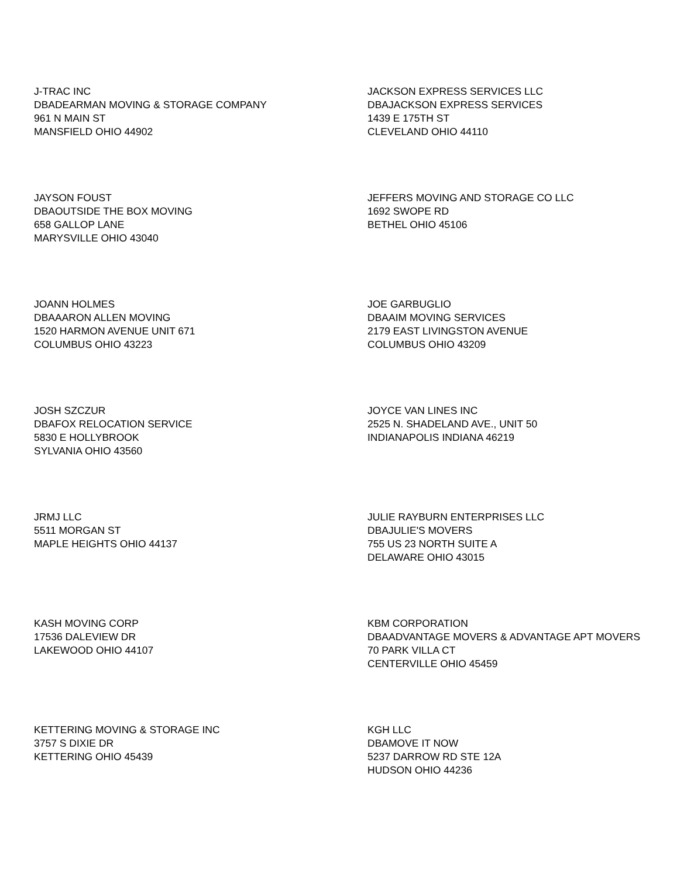J-TRAC INC
DBADEARMAN MOVING & STORAGE COMPANY
961 N MAIN ST
MANSFIELD OHIO 44902
JACKSON EXPRESS SERVICES LLC
DBAJACKSON EXPRESS SERVICES
1439 E 175TH ST
CLEVELAND OHIO 44110
JAYSON FOUST
DBAOUTSIDE THE BOX MOVING
658 GALLOP LANE
MARYSVILLE OHIO 43040
JEFFERS MOVING AND STORAGE CO LLC
1692 SWOPE RD
BETHEL OHIO 45106
JOANN HOLMES
DBAAARON ALLEN MOVING
1520 HARMON AVENUE UNIT 671
COLUMBUS OHIO 43223
JOE GARBUGLIO
DBAAIM MOVING SERVICES
2179 EAST LIVINGSTON AVENUE
COLUMBUS OHIO 43209
JOSH SZCZUR
DBAFOX RELOCATION SERVICE
5830 E HOLLYBROOK
SYLVANIA OHIO 43560
JOYCE VAN LINES INC
2525 N. SHADELAND AVE., UNIT 50
INDIANAPOLIS INDIANA 46219
JRMJ LLC
5511 MORGAN ST
MAPLE HEIGHTS OHIO 44137
JULIE RAYBURN ENTERPRISES LLC
DBAJULIE'S MOVERS
755 US 23 NORTH SUITE A
DELAWARE OHIO 43015
KASH MOVING CORP
17536 DALEVIEW DR
LAKEWOOD OHIO 44107
KBM CORPORATION
DBAADVANTAGE MOVERS & ADVANTAGE APT MOVERS
70 PARK VILLA CT
CENTERVILLE OHIO 45459
KETTERING MOVING & STORAGE INC
3757 S DIXIE DR
KETTERING OHIO 45439
KGH LLC
DBAMOVE IT NOW
5237 DARROW RD STE 12A
HUDSON OHIO 44236